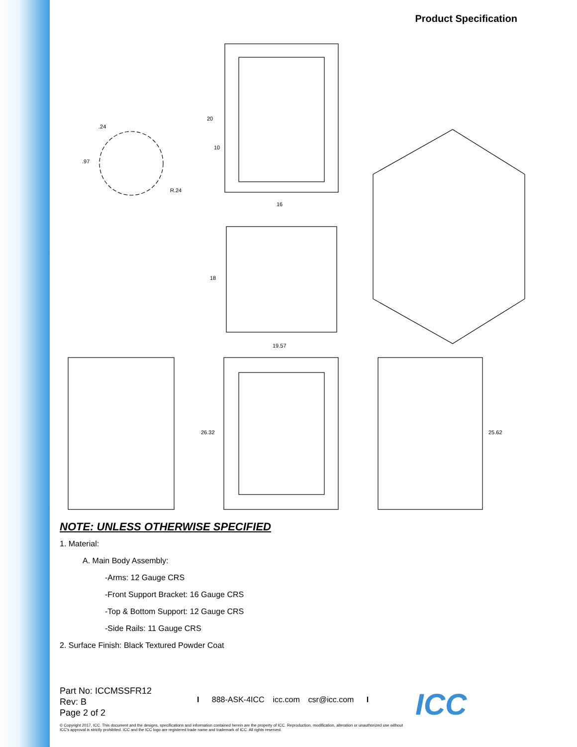Product Specification
.24
.97
R.24
20
10
16
18
19.57
26.32
25.62
NOTE: UNLESS OTHERWISE SPECIFIED
1. Material:
A. Main Body Assembly:
-Arms: 12 Gauge CRS
-Front Support Bracket: 16 Gauge CRS
-Top & Bottom Support: 12 Gauge CRS
-Side Rails: 11 Gauge CRS
2. Surface Finish: Black Textured Powder Coat
Part No: ICCMSSFR12
Rev: B
Page 2 of 2
I 888-ASK-4ICC icc.com csr@icc.com I
ICC
© Copyright 2017, ICC. This document and the designs, specifications and information contained herein are the property of ICC. Reproduction, modification, alteration or unauthorized use without ICC's approval is strictly prohibited. ICC and the ICC logo are registered trade name and trademark of ICC. All rights reserved.